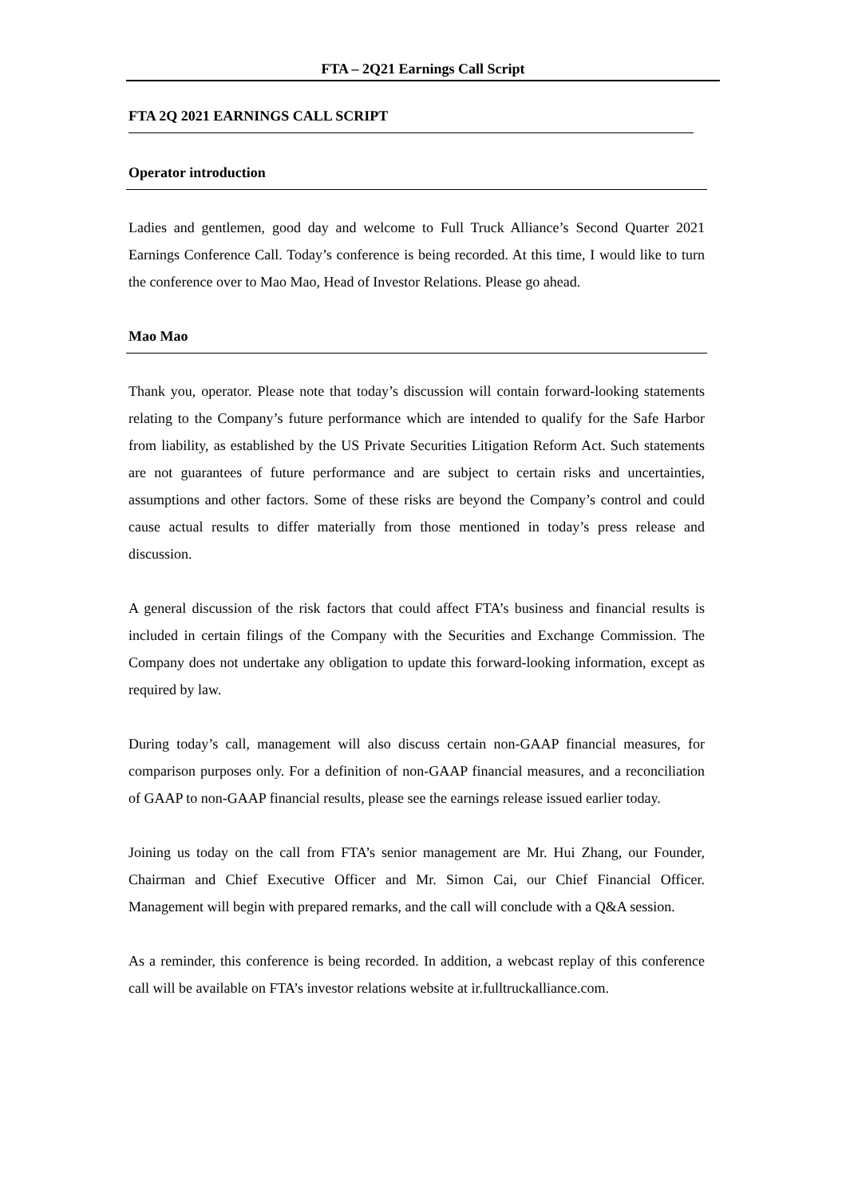FTA – 2Q21 Earnings Call Script
FTA 2Q 2021 EARNINGS CALL SCRIPT
Operator introduction
Ladies and gentlemen, good day and welcome to Full Truck Alliance’s Second Quarter 2021 Earnings Conference Call. Today’s conference is being recorded. At this time, I would like to turn the conference over to Mao Mao, Head of Investor Relations. Please go ahead.
Mao Mao
Thank you, operator. Please note that today’s discussion will contain forward-looking statements relating to the Company’s future performance which are intended to qualify for the Safe Harbor from liability, as established by the US Private Securities Litigation Reform Act. Such statements are not guarantees of future performance and are subject to certain risks and uncertainties, assumptions and other factors. Some of these risks are beyond the Company’s control and could cause actual results to differ materially from those mentioned in today’s press release and discussion.
A general discussion of the risk factors that could affect FTA’s business and financial results is included in certain filings of the Company with the Securities and Exchange Commission. The Company does not undertake any obligation to update this forward-looking information, except as required by law.
During today’s call, management will also discuss certain non-GAAP financial measures, for comparison purposes only. For a definition of non-GAAP financial measures, and a reconciliation of GAAP to non-GAAP financial results, please see the earnings release issued earlier today.
Joining us today on the call from FTA’s senior management are Mr. Hui Zhang, our Founder, Chairman and Chief Executive Officer and Mr. Simon Cai, our Chief Financial Officer. Management will begin with prepared remarks, and the call will conclude with a Q&A session.
As a reminder, this conference is being recorded. In addition, a webcast replay of this conference call will be available on FTA’s investor relations website at ir.fulltruckalliance.com.